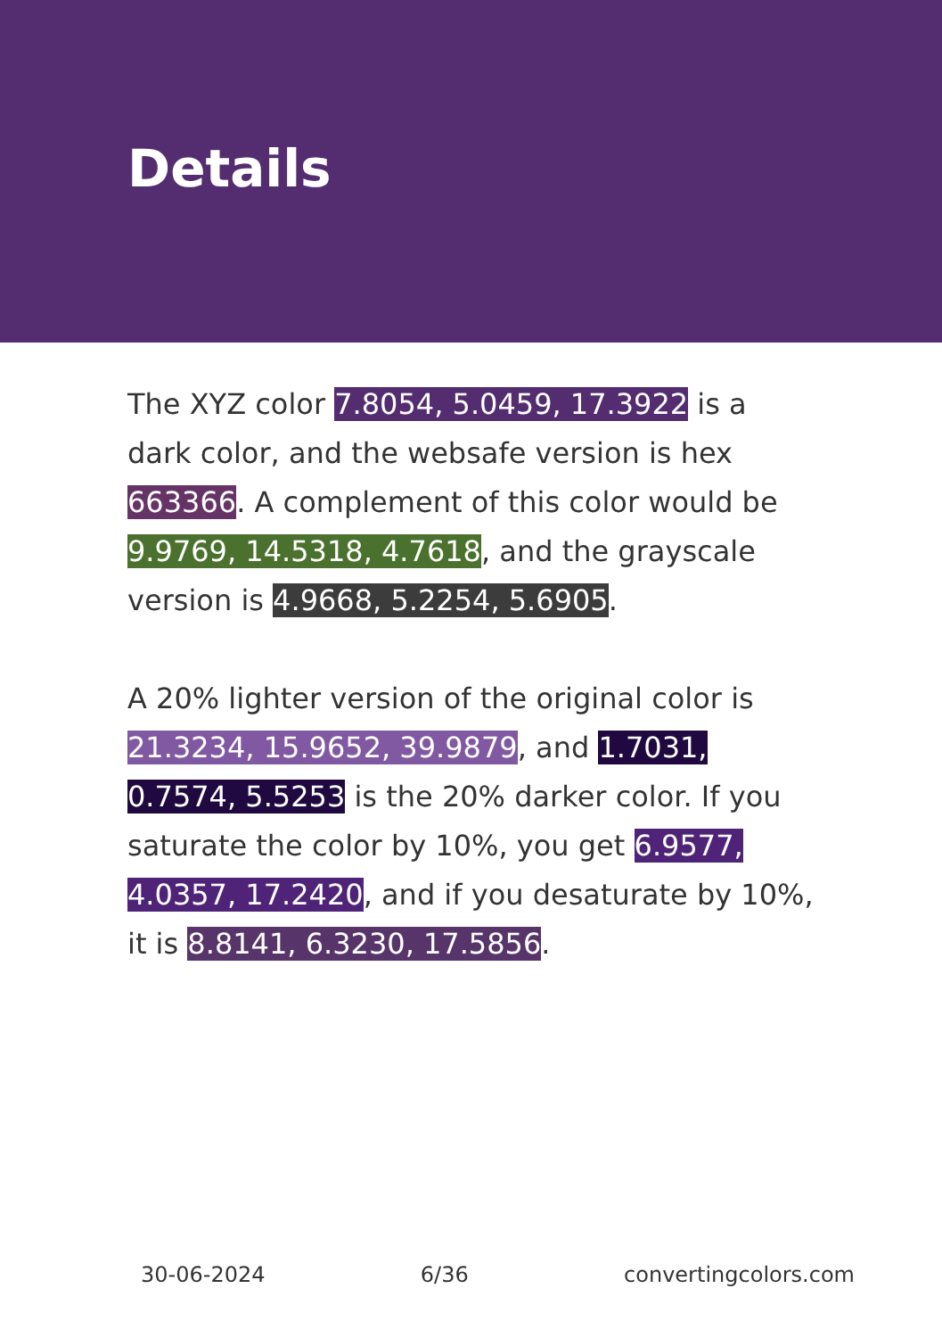Details
The XYZ color 7.8054, 5.0459, 17.3922 is a dark color, and the websafe version is hex 663366. A complement of this color would be 9.9769, 14.5318, 4.7618, and the grayscale version is 4.9668, 5.2254, 5.6905.
A 20% lighter version of the original color is 21.3234, 15.9652, 39.9879, and 1.7031, 0.7574, 5.5253 is the 20% darker color. If you saturate the color by 10%, you get 6.9577, 4.0357, 17.2420, and if you desaturate by 10%, it is 8.8141, 6.3230, 17.5856.
30-06-2024 6/36 convertingcolors.com